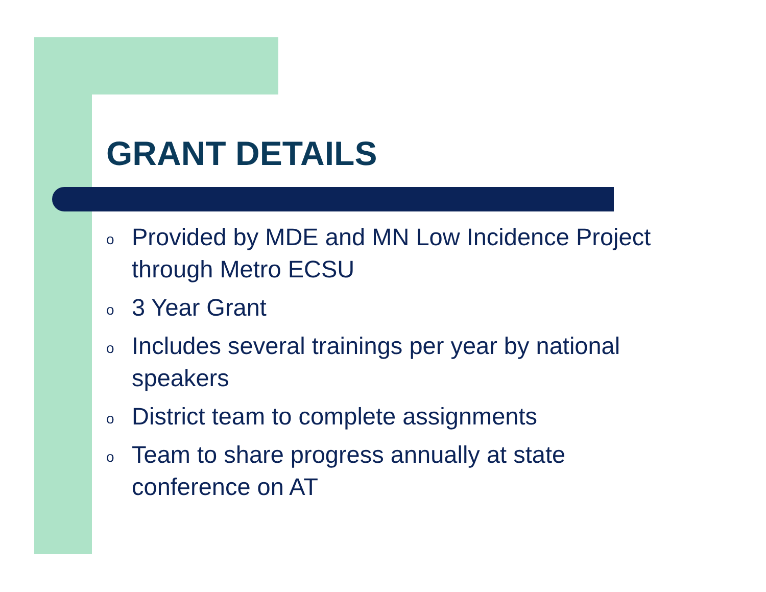GRANT DETAILS
o Provided by MDE and MN Low Incidence Project through Metro ECSU
o 3 Year Grant
o Includes several trainings per year by national speakers
o District team to complete assignments
o Team to share progress annually at state conference on AT